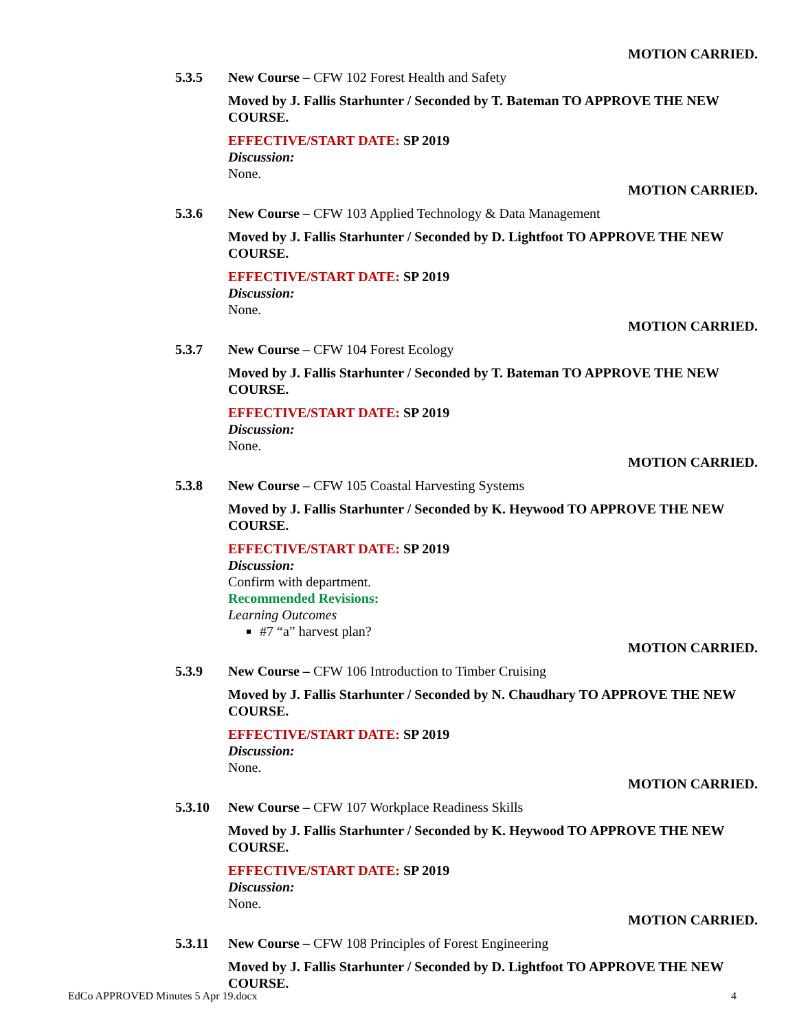MOTION CARRIED.
5.3.5 New Course – CFW 102 Forest Health and Safety
Moved by J. Fallis Starhunter / Seconded by T. Bateman TO APPROVE THE NEW COURSE.
EFFECTIVE/START DATE: SP 2019
Discussion:
None.
MOTION CARRIED.
5.3.6 New Course – CFW 103 Applied Technology & Data Management
Moved by J. Fallis Starhunter / Seconded by D. Lightfoot TO APPROVE THE NEW COURSE.
EFFECTIVE/START DATE: SP 2019
Discussion:
None.
MOTION CARRIED.
5.3.7 New Course – CFW 104 Forest Ecology
Moved by J. Fallis Starhunter / Seconded by T. Bateman TO APPROVE THE NEW COURSE.
EFFECTIVE/START DATE: SP 2019
Discussion:
None.
MOTION CARRIED.
5.3.8 New Course – CFW 105 Coastal Harvesting Systems
Moved by J. Fallis Starhunter / Seconded by K. Heywood TO APPROVE THE NEW COURSE.
EFFECTIVE/START DATE: SP 2019
Discussion:
Confirm with department.
Recommended Revisions:
Learning Outcomes
#7 “a” harvest plan?
MOTION CARRIED.
5.3.9 New Course – CFW 106 Introduction to Timber Cruising
Moved by J. Fallis Starhunter / Seconded by N. Chaudhary TO APPROVE THE NEW COURSE.
EFFECTIVE/START DATE: SP 2019
Discussion:
None.
MOTION CARRIED.
5.3.10 New Course – CFW 107 Workplace Readiness Skills
Moved by J. Fallis Starhunter / Seconded by K. Heywood TO APPROVE THE NEW COURSE.
EFFECTIVE/START DATE: SP 2019
Discussion:
None.
MOTION CARRIED.
5.3.11 New Course – CFW 108 Principles of Forest Engineering
Moved by J. Fallis Starhunter / Seconded by D. Lightfoot TO APPROVE THE NEW COURSE.
EdCo APPROVED Minutes 5 Apr 19.docx 4